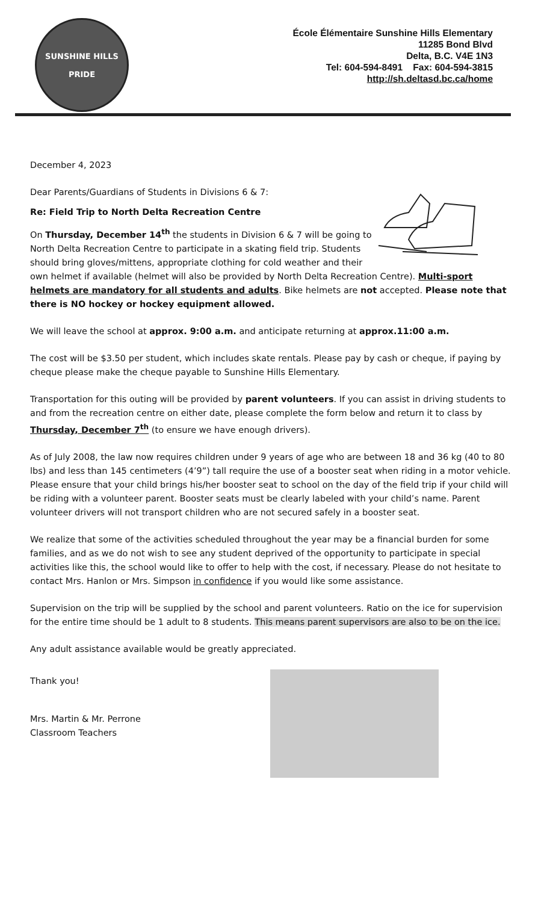SUNSHINE HILLS
PRIDE
École Élémentaire Sunshine Hills Elementary
11285 Bond Blvd
Delta, B.C. V4E 1N3
Tel: 604-594-8491 Fax: 604-594-3815
http://sh.deltasd.bc.ca/home
December 4, 2023
Dear Parents/Guardians of Students in Divisions 6 & 7:
Re: Field Trip to North Delta Recreation Centre
On Thursday, December 14<sup>th</sup> the students in Division 6 & 7 will be going to North Delta Recreation Centre to participate in a skating field trip. Students should bring gloves/mittens, appropriate clothing for cold weather and their own helmet if available (helmet will also be provided by North Delta Recreation Centre). Multi-sport helmets are mandatory for all students and adults. Bike helmets are not accepted. Please note that there is NO hockey or hockey equipment allowed.
We will leave the school at approx. 9:00 a.m. and anticipate returning at approx.11:00 a.m.
The cost will be $3.50 per student, which includes skate rentals. Please pay by cash or cheque, if paying by cheque please make the cheque payable to Sunshine Hills Elementary.
Transportation for this outing will be provided by parent volunteers. If you can assist in driving students to and from the recreation centre on either date, please complete the form below and return it to class by Thursday, December 7<sup>th</sup> (to ensure we have enough drivers).
As of July 2008, the law now requires children under 9 years of age who are between 18 and 36 kg (40 to 80 lbs) and less than 145 centimeters (4’9”) tall require the use of a booster seat when riding in a motor vehicle. Please ensure that your child brings his/her booster seat to school on the day of the field trip if your child will be riding with a volunteer parent. Booster seats must be clearly labeled with your child’s name. Parent volunteer drivers will not transport children who are not secured safely in a booster seat.
We realize that some of the activities scheduled throughout the year may be a financial burden for some families, and as we do not wish to see any student deprived of the opportunity to participate in special activities like this, the school would like to offer to help with the cost, if necessary. Please do not hesitate to contact Mrs. Hanlon or Mrs. Simpson in confidence if you would like some assistance.
Supervision on the trip will be supplied by the school and parent volunteers. Ratio on the ice for supervision for the entire time should be 1 adult to 8 students. This means parent supervisors are also to be on the ice.
Any adult assistance available would be greatly appreciated.
Thank you!
Mrs. Martin & Mr. Perrone
Classroom Teachers